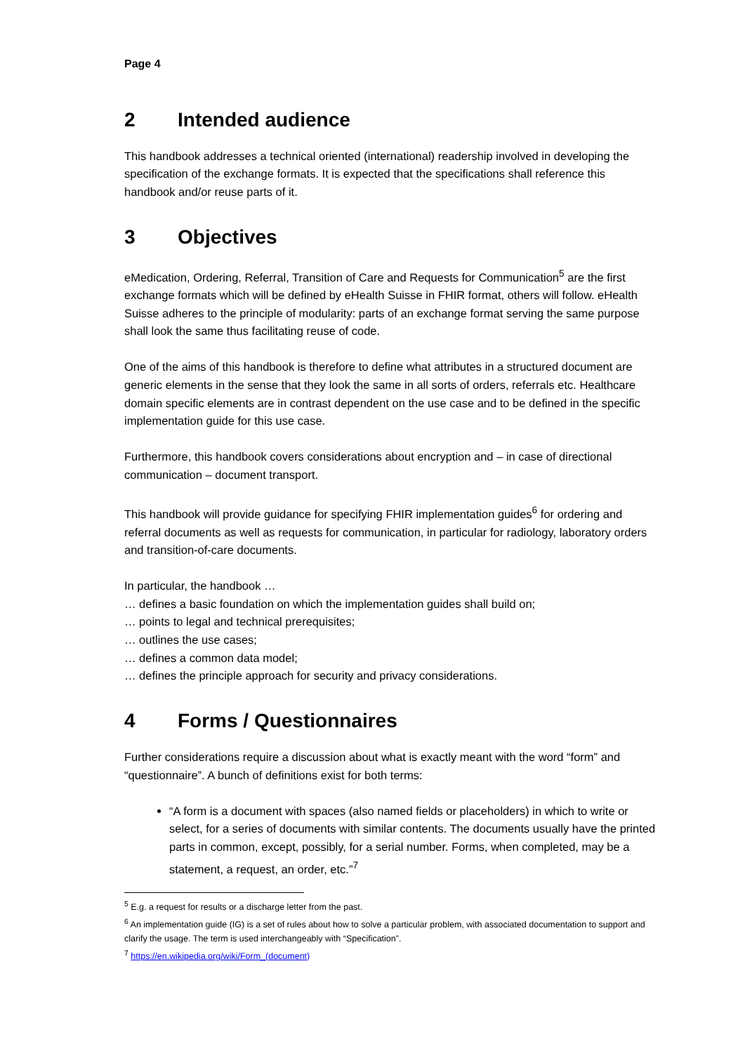Page 4
2 Intended audience
This handbook addresses a technical oriented (international) readership involved in developing the specification of the exchange formats. It is expected that the specifications shall reference this handbook and/or reuse parts of it.
3 Objectives
eMedication, Ordering, Referral, Transition of Care and Requests for Communication<sup>5</sup> are the first exchange formats which will be defined by eHealth Suisse in FHIR format, others will follow. eHealth Suisse adheres to the principle of modularity: parts of an exchange format serving the same purpose shall look the same thus facilitating reuse of code.
One of the aims of this handbook is therefore to define what attributes in a structured document are generic elements in the sense that they look the same in all sorts of orders, referrals etc. Healthcare domain specific elements are in contrast dependent on the use case and to be defined in the specific implementation guide for this use case.
Furthermore, this handbook covers considerations about encryption and – in case of directional communication – document transport.
This handbook will provide guidance for specifying FHIR implementation guides<sup>6</sup> for ordering and referral documents as well as requests for communication, in particular for radiology, laboratory orders and transition-of-care documents.
In particular, the handbook …
… defines a basic foundation on which the implementation guides shall build on;
… points to legal and technical prerequisites;
… outlines the use cases;
… defines a common data model;
… defines the principle approach for security and privacy considerations.
4 Forms / Questionnaires
Further considerations require a discussion about what is exactly meant with the word “form” and “questionnaire”. A bunch of definitions exist for both terms:
“A form is a document with spaces (also named fields or placeholders) in which to write or select, for a series of documents with similar contents. The documents usually have the printed parts in common, except, possibly, for a serial number. Forms, when completed, may be a statement, a request, an order, etc.”<sup>7</sup>
<sup>5</sup> E.g. a request for results or a discharge letter from the past.
<sup>6</sup> An implementation guide (IG) is a set of rules about how to solve a particular problem, with associated documentation to support and clarify the usage. The term is used interchangeably with “Specification”.
<sup>7</sup> https://en.wikipedia.org/wiki/Form_(document)